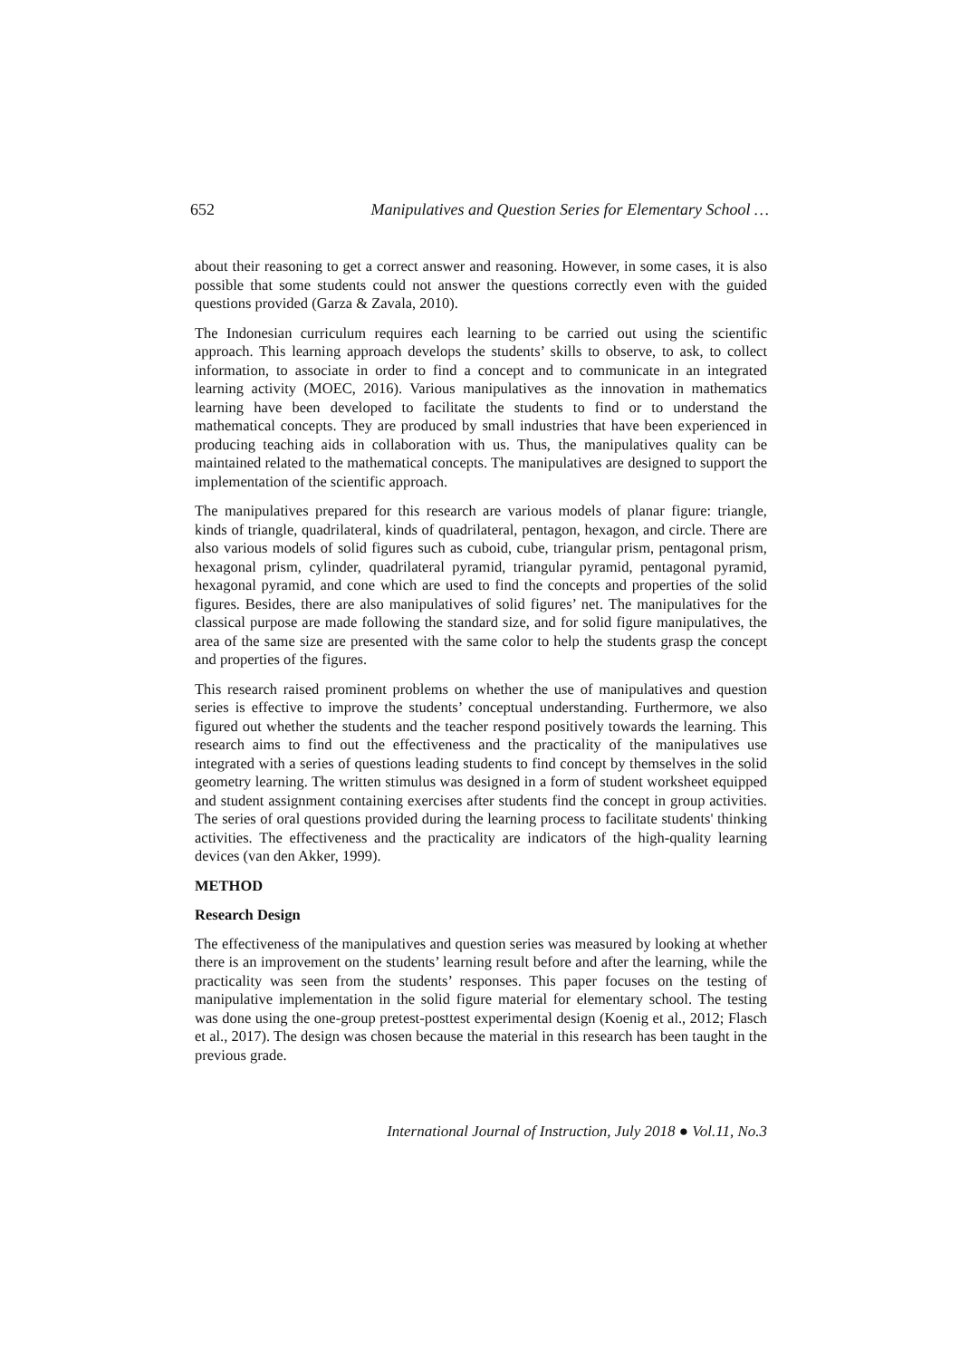652 Manipulatives and Question Series for Elementary School …
about their reasoning to get a correct answer and reasoning. However, in some cases, it is also possible that some students could not answer the questions correctly even with the guided questions provided (Garza & Zavala, 2010).
The Indonesian curriculum requires each learning to be carried out using the scientific approach. This learning approach develops the students’ skills to observe, to ask, to collect information, to associate in order to find a concept and to communicate in an integrated learning activity (MOEC, 2016). Various manipulatives as the innovation in mathematics learning have been developed to facilitate the students to find or to understand the mathematical concepts. They are produced by small industries that have been experienced in producing teaching aids in collaboration with us. Thus, the manipulatives quality can be maintained related to the mathematical concepts. The manipulatives are designed to support the implementation of the scientific approach.
The manipulatives prepared for this research are various models of planar figure: triangle, kinds of triangle, quadrilateral, kinds of quadrilateral, pentagon, hexagon, and circle. There are also various models of solid figures such as cuboid, cube, triangular prism, pentagonal prism, hexagonal prism, cylinder, quadrilateral pyramid, triangular pyramid, pentagonal pyramid, hexagonal pyramid, and cone which are used to find the concepts and properties of the solid figures. Besides, there are also manipulatives of solid figures’ net. The manipulatives for the classical purpose are made following the standard size, and for solid figure manipulatives, the area of the same size are presented with the same color to help the students grasp the concept and properties of the figures.
This research raised prominent problems on whether the use of manipulatives and question series is effective to improve the students’ conceptual understanding. Furthermore, we also figured out whether the students and the teacher respond positively towards the learning. This research aims to find out the effectiveness and the practicality of the manipulatives use integrated with a series of questions leading students to find concept by themselves in the solid geometry learning. The written stimulus was designed in a form of student worksheet equipped and student assignment containing exercises after students find the concept in group activities. The series of oral questions provided during the learning process to facilitate students' thinking activities. The effectiveness and the practicality are indicators of the high-quality learning devices (van den Akker, 1999).
METHOD
Research Design
The effectiveness of the manipulatives and question series was measured by looking at whether there is an improvement on the students’ learning result before and after the learning, while the practicality was seen from the students’ responses. This paper focuses on the testing of manipulative implementation in the solid figure material for elementary school. The testing was done using the one-group pretest-posttest experimental design (Koenig et al., 2012; Flasch et al., 2017). The design was chosen because the material in this research has been taught in the previous grade.
International Journal of Instruction, July 2018 ● Vol.11, No.3